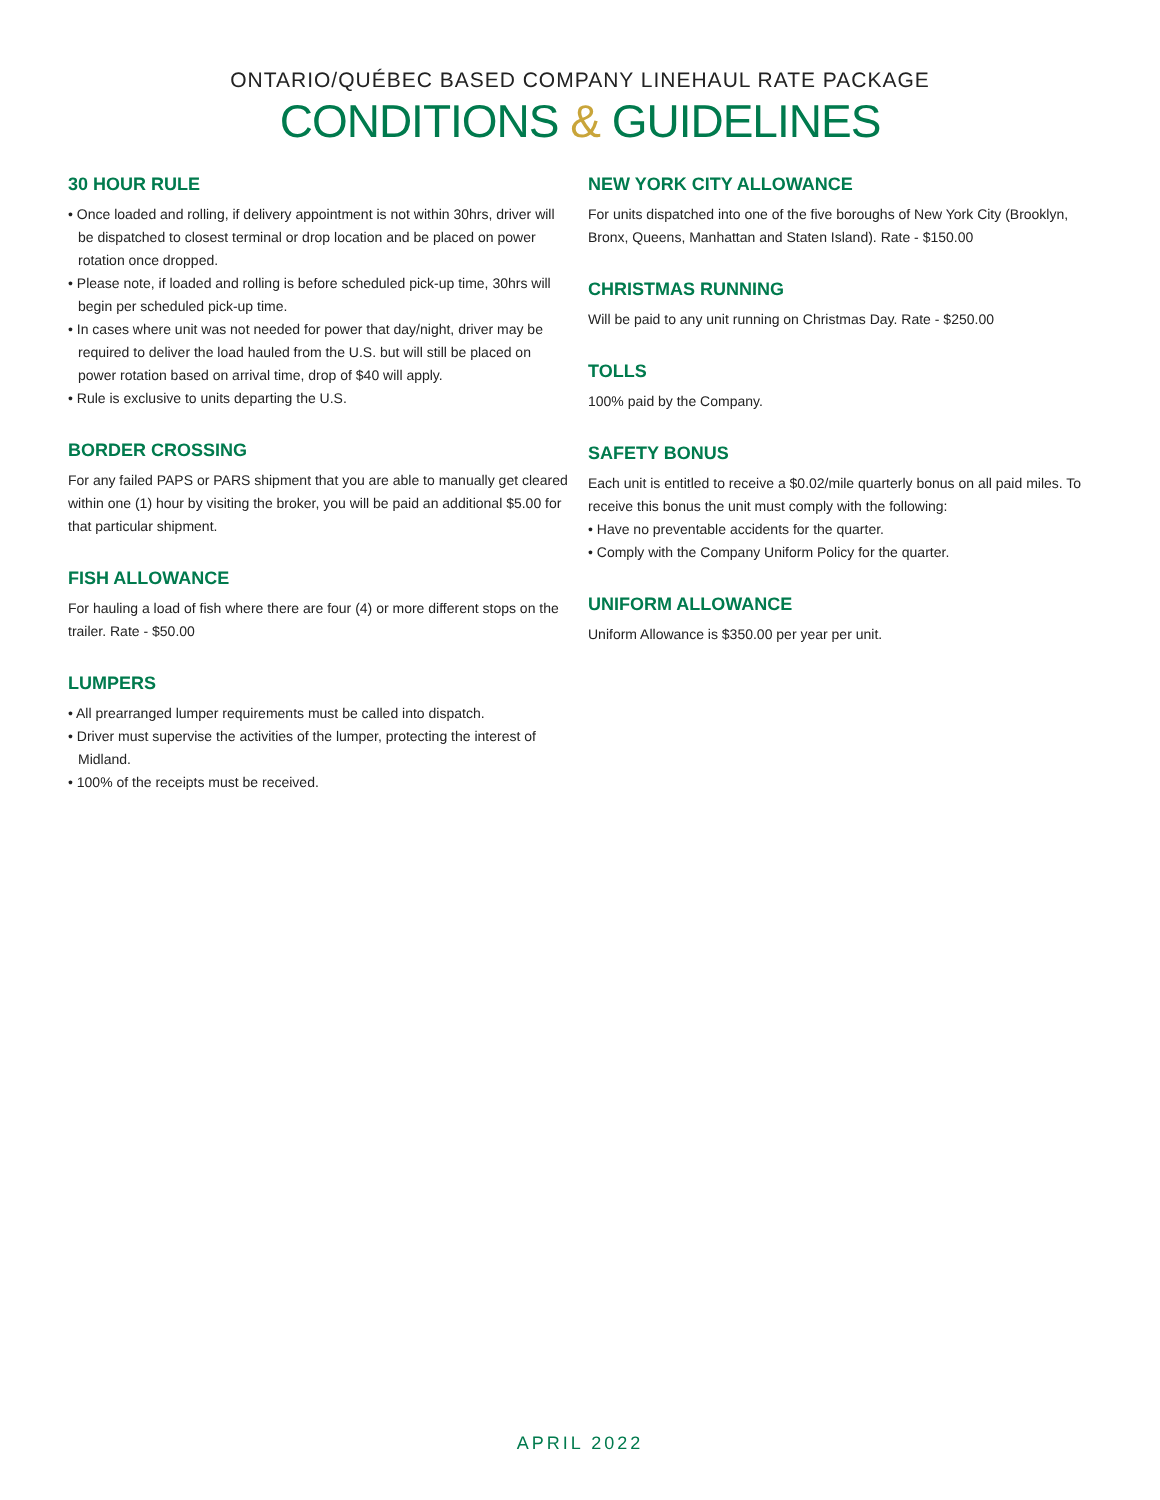ONTARIO/QUÉBEC BASED COMPANY LINEHAUL RATE PACKAGE
CONDITIONS & GUIDELINES
30 HOUR RULE
• Once loaded and rolling, if delivery appointment is not within 30hrs, driver will be dispatched to closest terminal or drop location and be placed on power rotation once dropped.
• Please note, if loaded and rolling is before scheduled pick-up time, 30hrs will begin per scheduled pick-up time.
• In cases where unit was not needed for power that day/night, driver may be required to deliver the load hauled from the U.S. but will still be placed on power rotation based on arrival time, drop of $40 will apply.
• Rule is exclusive to units departing the U.S.
BORDER CROSSING
For any failed PAPS or PARS shipment that you are able to manually get cleared within one (1) hour by visiting the broker, you will be paid an additional $5.00 for that particular shipment.
FISH ALLOWANCE
For hauling a load of fish where there are four (4) or more different stops on the trailer. Rate - $50.00
LUMPERS
• All prearranged lumper requirements must be called into dispatch.
• Driver must supervise the activities of the lumper, protecting the interest of Midland.
• 100% of the receipts must be received.
NEW YORK CITY ALLOWANCE
For units dispatched into one of the five boroughs of New York City (Brooklyn, Bronx, Queens, Manhattan and Staten Island). Rate - $150.00
CHRISTMAS RUNNING
Will be paid to any unit running on Christmas Day. Rate - $250.00
TOLLS
100% paid by the Company.
SAFETY BONUS
Each unit is entitled to receive a $0.02/mile quarterly bonus on all paid miles. To receive this bonus the unit must comply with the following:
• Have no preventable accidents for the quarter.
• Comply with the Company Uniform Policy for the quarter.
UNIFORM ALLOWANCE
Uniform Allowance is $350.00 per year per unit.
APRIL 2022